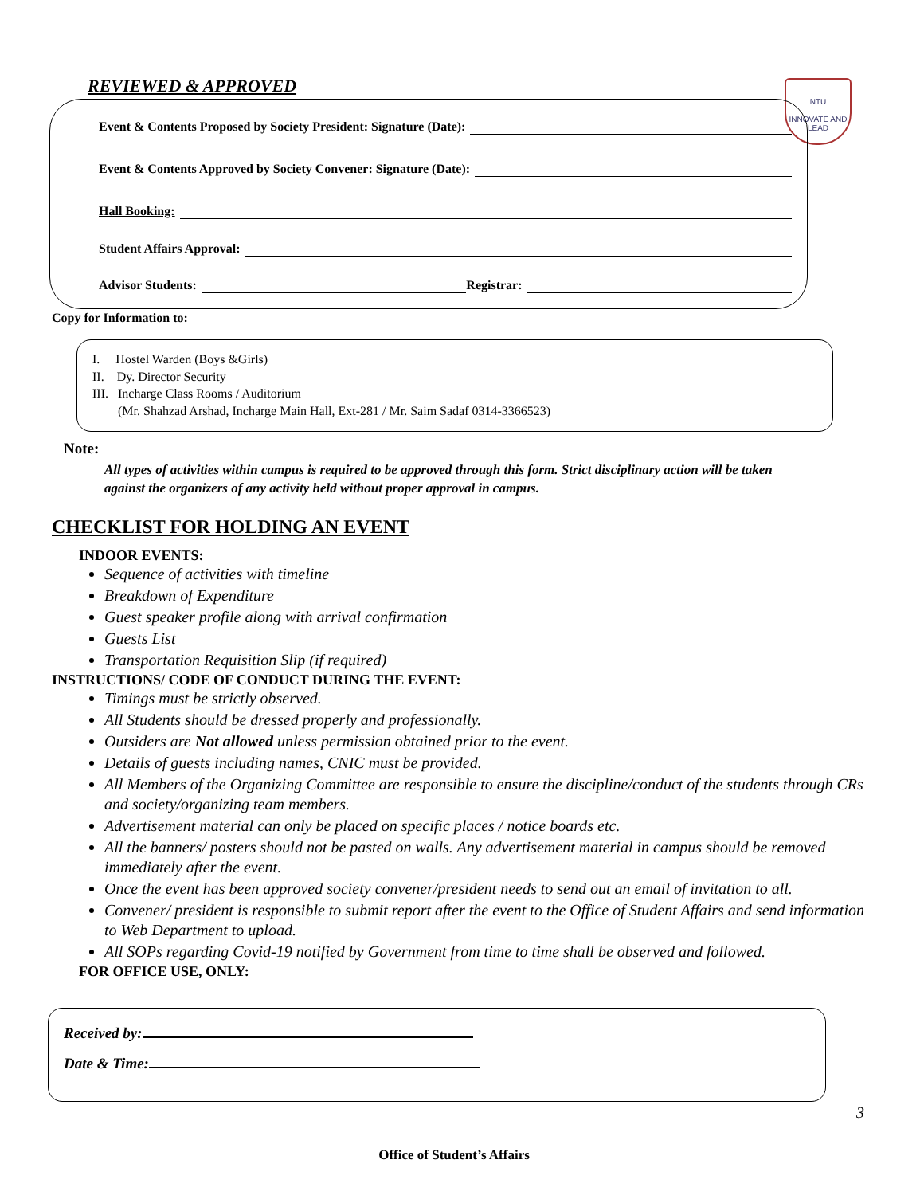REVIEWED & APPROVED
NTU
INNOVATE AND LEAD
Event & Contents Proposed by Society President: Signature (Date):
Event & Contents Approved by Society Convener: Signature (Date):
Hall Booking:
Student Affairs Approval:
Advisor Students: Registrar:
Copy for Information to:
I. Hostel Warden (Boys &Girls)
II. Dy. Director Security
III. Incharge Class Rooms / Auditorium
(Mr. Shahzad Arshad, Incharge Main Hall, Ext-281 / Mr. Saim Sadaf 0314-3366523)
Note:
All types of activities within campus is required to be approved through this form. Strict disciplinary action will be taken against the organizers of any activity held without proper approval in campus.
CHECKLIST FOR HOLDING AN EVENT
INDOOR EVENTS:
Sequence of activities with timeline
Breakdown of Expenditure
Guest speaker profile along with arrival confirmation
Guests List
Transportation Requisition Slip (if required)
INSTRUCTIONS/ CODE OF CONDUCT DURING THE EVENT:
Timings must be strictly observed.
All Students should be dressed properly and professionally.
Outsiders are Not allowed unless permission obtained prior to the event.
Details of guests including names, CNIC must be provided.
All Members of the Organizing Committee are responsible to ensure the discipline/conduct of the students through CRs and society/organizing team members.
Advertisement material can only be placed on specific places / notice boards etc.
All the banners/ posters should not be pasted on walls. Any advertisement material in campus should be removed immediately after the event.
Once the event has been approved society convener/president needs to send out an email of invitation to all.
Convener/ president is responsible to submit report after the event to the Office of Student Affairs and send information to Web Department to upload.
All SOPs regarding Covid-19 notified by Government from time to time shall be observed and followed.
FOR OFFICE USE, ONLY:
Received by:
Date & Time:
3
Office of Student’s Affairs